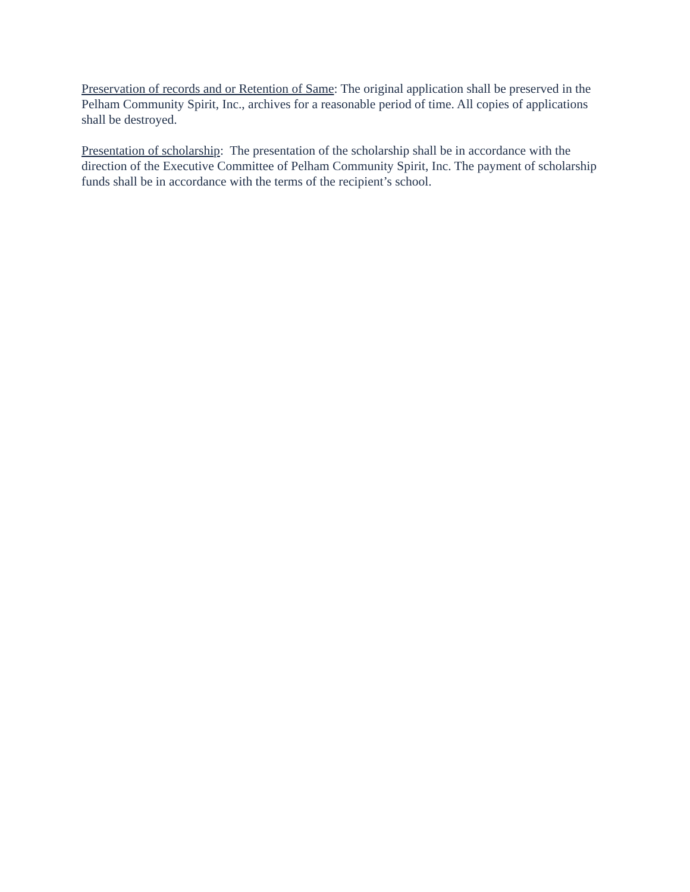Preservation of records and or Retention of Same: The original application shall be preserved in the Pelham Community Spirit, Inc., archives for a reasonable period of time. All copies of applications shall be destroyed.
Presentation of scholarship: The presentation of the scholarship shall be in accordance with the direction of the Executive Committee of Pelham Community Spirit, Inc. The payment of scholarship funds shall be in accordance with the terms of the recipient’s school.